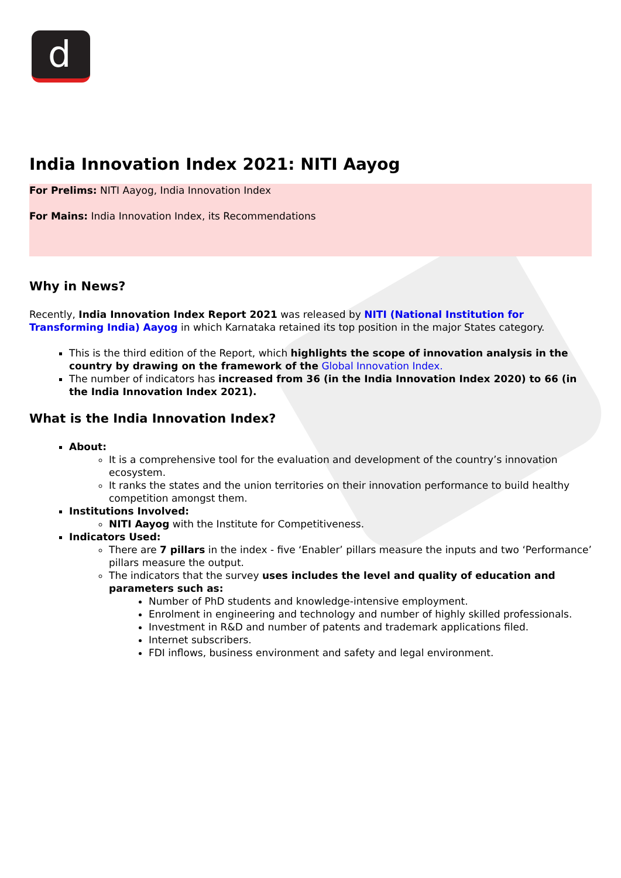d
India Innovation Index 2021: NITI Aayog
For Prelims: NITI Aayog, India Innovation Index
For Mains: India Innovation Index, its Recommendations
Why in News?
Recently, India Innovation Index Report 2021 was released by NITI (National Institution for Transforming India) Aayog in which Karnataka retained its top position in the major States category.
This is the third edition of the Report, which highlights the scope of innovation analysis in the country by drawing on the framework of the Global Innovation Index.
The number of indicators has increased from 36 (in the India Innovation Index 2020) to 66 (in the India Innovation Index 2021).
What is the India Innovation Index?
About:
It is a comprehensive tool for the evaluation and development of the country’s innovation ecosystem.
It ranks the states and the union territories on their innovation performance to build healthy competition amongst them.
Institutions Involved:
NITI Aayog with the Institute for Competitiveness.
Indicators Used:
There are 7 pillars in the index - five ‘Enabler’ pillars measure the inputs and two ‘Performance’ pillars measure the output.
The indicators that the survey uses includes the level and quality of education and parameters such as:
Number of PhD students and knowledge-intensive employment.
Enrolment in engineering and technology and number of highly skilled professionals.
Investment in R&D and number of patents and trademark applications filed.
Internet subscribers.
FDI inflows, business environment and safety and legal environment.